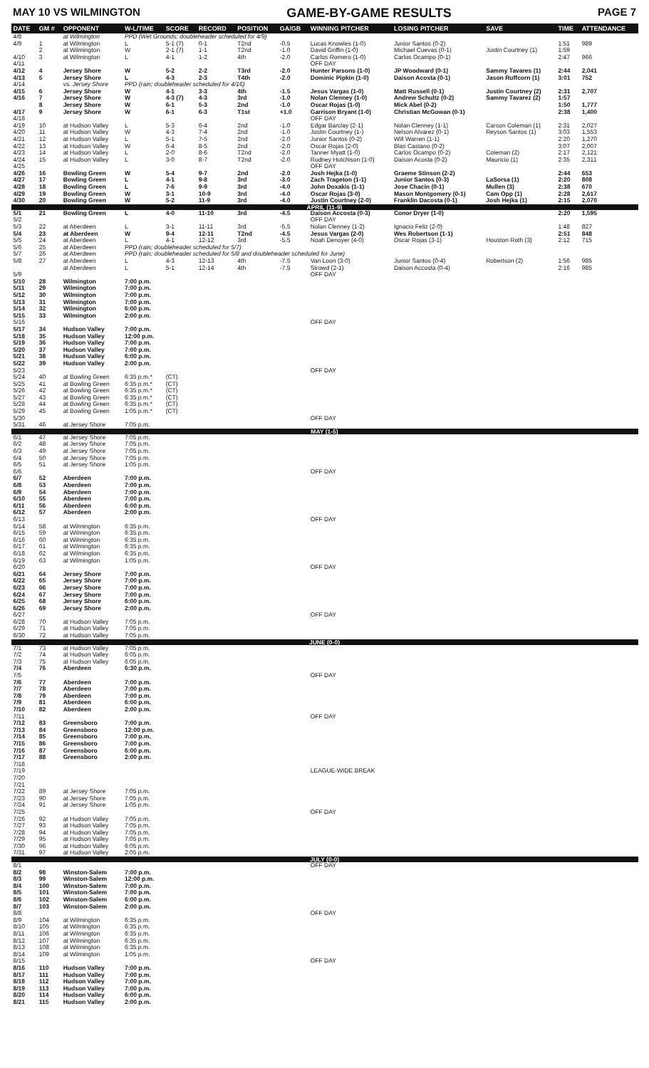MAY 10 VS WILMINGTON GAME-BY-GAME RESULTS PAGE 7
| DATE | GM # | OPPONENT | W-L/TIME | SCORE | RECORD | POSITION | GA/GB | WINNING PITCHER | LOSING PITCHER | SAVE | TIME | ATTENDANCE |
| --- | --- | --- | --- | --- | --- | --- | --- | --- | --- | --- | --- | --- |
| 4/8 | | at Wilmington | PPD (Wet Grounds; doubleheader scheduled for 4/9) | | | | | | | | | |
| 4/9 | 1 | at Wilmington | L | 5-1 (7) | 0-1 | T2nd | -0.5 | Lucas Knowles (1-0) | Junior Santos (0-2) | | 1:51 | 989 |
| | 2 | at Wilmington | W | 2-1 (7) | 1-1 | T2nd | -1.0 | David Griffin (1-0) | Michael Cuevas (0-1) | Justin Courtney (1) | 1:59 | |
| 4/10 | 3 | at Wilmington | L | 4-1 | 1-2 | 4th | -2.0 | Carlos Romero (1-0) | Carlos Ocampo (0-1) | | 2:47 | 966 |
| 4/11 | | | | | | | | OFF DAY | | | | |
| 4/12 | 4 | Jersey Shore | W | 5-2 | 2-2 | T3rd | -2.0 | Hunter Parsons (1-0) | JP Woodward (0-1) | Sammy Tavares (1) | 2:44 | 2,041 |
| 4/13 | 5 | Jersey Shore | L | 4-3 | 2-3 | T4th | -2.0 | Dominic Pipkin (1-0) | Daison Acosta (0-1) | Jason Ruffcorn (1) | 3:01 | 752 |
| 4/14 | | vs. Jersey Shore | PPD (rain; doubleheader scheduled for 4/16) | | | | | | | | | |
| 4/15 | 6 | Jersey Shore | W | 4-1 | 3-3 | 4th | -1.5 | Jesus Vargas (1-0) | Matt Russell (0-1) | Justin Courtney (2) | 2:31 | 2,707 |
| 4/16 | 7 | Jersey Shore | W | 4-3 (7) | 4-3 | 3rd | -1.0 | Nolan Clenney (1-0) | Andrew Schultz (0-2) | Sammy Tavarez (2) | 1:57 | |
| | 8 | Jersey Shore | W | 6-1 | 5-3 | 2nd | -1.0 | Oscar Rojas (1-0) | Mick Abel (0-2) | | 1:50 | 1,777 |
| 4/17 | 9 | Jersey Shore | W | 6-1 | 6-3 | T1st | +1.0 | Garrison Bryant (1-0) | Christian McGowan (0-1) | | 2:38 | 1,400 |
| 4/18 | | | | | | | | OFF DAY | | | | |
| 4/19 | 10 | at Hudson Valley | L | 5-3 | 6-4 | 2nd | -1.0 | Edgar Barclay (2-1) | Nolan Clenney (1-1) | Carson Coleman (1) | 2:31 | 2,027 |
| 4/20 | 11 | at Hudson Valley | W | 4-3 | 7-4 | 2nd | -1.0 | Justin Courtney (1-) | Nelson Alvarez (0-1) | Reyson Santos (1) | 3:03 | 1,553 |
| 4/21 | 12 | at Hudson Valley | L | 5-1 | 7-5 | 2nd | -2.0 | Junior Santos (0-2) | Will Warren (1-1) | | 2:20 | 1,270 |
| 4/22 | 13 | at Hudson Valley | W | 6-4 | 8-5 | 2nd | -2.0 | Oscar Rojas (2-0) | Blas Castano (0-2) | | 3:07 | 2,007 |
| 4/23 | 14 | at Hudson Valley | L | 2-0 | 8-6 | T2nd | -2.0 | Tanner Myatt (1-0) | Carlos Ocampo (0-2) | Coleman (2) | 2:17 | 2,121 |
| 4/24 | 15 | at Hudson Valley | L | 3-0 | 8-7 | T2nd | -2.0 | Rodney Hutchison (1-0) | Daison Acosta (0-2) | Mauricio (1) | 2:35 | 2,311 |
| 4/25 | | | | | | | | OFF DAY | | | | |
| 4/26 | 16 | Bowling Green | W | 5-4 | 9-7 | 2nd | -2.0 | Josh Hejka (1-0) | Graeme Stinson (2-2) | | 2:44 | 653 |
| 4/27 | 17 | Bowling Green | L | 4-1 | 9-8 | 3rd | -3.0 | Zach Trageton (1-1) | Junior Santos (0-3) | LaSorsa (1) | 2:20 | 808 |
| 4/28 | 18 | Bowling Green | L | 7-6 | 9-9 | 3rd | -4.0 | John Doxakis (1-1) | Jose Chacin (0-1) | Mullen (3) | 2:38 | 670 |
| 4/29 | 19 | Bowling Green | W | 3-1 | 10-9 | 3rd | -4.0 | Oscar Rojas (3-0) | Mason Montgomery (0-1) | Cam Opp (1) | 2:28 | 2,617 |
| 4/30 | 20 | Bowling Green | W | 5-2 | 11-9 | 3rd | -4.0 | Justin Courtney (2-0) | Franklin Dacosta (0-1) | Josh Hejka (1) | 2:15 | 2,070 |
| APRIL (11-9) | | | | | | | | | | | | |
| 5/1 | 21 | Bowling Green | L | 4-0 | 11-10 | 3rd | -4.5 | Daison Accosta (0-3) | Conor Dryer (1-0) | | 2:20 | 1,595 |
| 5/2 | | | | | | | | OFF DAY | | | | |
| 5/3 | 22 | at Aberdeen | L | 3-1 | 11-11 | 3rd | -5.5 | Nolan Clenney (1-2) | Ignacio Feliz (2-0) | | 1:48 | 827 |
| 5/4 | 23 | at Aberdeen | W | 9-4 | 12-11 | T2nd | -4.5 | Jesus Vargas (2-0) | Wes Robertson (1-1) | | 2:51 | 848 |
| 5/5 | 24 | at Aberdeen | L | 4-1 | 12-12 | 3rd | -5.5 | Noah Denoyer (4-0) | Oscar Rojas (3-1) | Houston Roth (3) | 2:12 | 715 |
| 5/6 | 25 | at Aberdeen | PPD (rain; doubleheader scheduled for 5/7) | | | | | | | | | |
| 5/7 | 26 | at Aberdeen | PPD (rain; doubleheader scheduled for 5/8 and doubleheader scheduled for June) | | | | | | | | | |
| 5/8 | 27 | at Aberdeen | L | 4-3 | 12-13 | 4th | -7.5 | Van Loon (3-0) | Junior Santos (0-4) | Robertson (2) | 1:56 | 985 |
| | | at Aberdeen | L | 5-1 | 12-14 | 4th | -7.5 | Strowd (2-1) | Daison Accosta (0-4) | | 2:16 | 985 |
| 5/9 | | | | | | | | OFF DAY | | | | |
| 5/10 | 28 | Wilmington | 7:00 p.m. | | | | | | | | | |
| 5/11 | 29 | Wilmington | 7:00 p.m. | | | | | | | | | |
| 5/12 | 30 | Wilmington | 7:00 p.m. | | | | | | | | | |
| 5/13 | 31 | Wilmington | 7:00 p.m. | | | | | | | | | |
| 5/14 | 32 | Wilmington | 6:00 p.m. | | | | | | | | | |
| 5/15 | 33 | Wilmington | 2:00 p.m. | | | | | | | | | |
| 5/16 | | | | | | | | OFF DAY | | | | |
| 5/17 | 34 | Hudson Valley | 7:00 p.m. | | | | | | | | | |
| 5/18 | 35 | Hudson Valley | 12:00 p.m. | | | | | | | | | |
| 5/19 | 36 | Hudson Valley | 7:00 p.m. | | | | | | | | | |
| 5/20 | 37 | Hudson Valley | 7:00 p.m. | | | | | | | | | |
| 5/21 | 38 | Hudson Valley | 6:00 p.m. | | | | | | | | | |
| 5/22 | 39 | Hudson Valley | 2:00 p.m. | | | | | | | | | |
| 5/23 | | | | | | | | OFF DAY | | | | |
| 5/24 | 40 | at Bowling Green | 6:35 p.m.* | (CT) | | | | | | | | |
| 5/25 | 41 | at Bowling Green | 6:35 p.m.* | (CT) | | | | | | | | |
| 5/26 | 42 | at Bowling Green | 6:35 p.m.* | (CT) | | | | | | | | |
| 5/27 | 43 | at Bowling Green | 6:35 p.m.* | (CT) | | | | | | | | |
| 5/28 | 44 | at Bowling Green | 6:35 p.m.* | (CT) | | | | | | | | |
| 5/29 | 45 | at Bowling Green | 1:05 p.m.* | (CT) | | | | | | | | |
| 5/30 | | | | | | | | OFF DAY | | | | |
| 5/31 | 46 | at Jersey Shore | 7:05 p.m. | | | | | | | | | |
| MAY (1-5) | | | | | | | | | | | | |
| 6/1 | 47 | at Jersey Shore | 7:05 p.m. | | | | | | | | | |
| 6/2 | 48 | at Jersey Shore | 7:05 p.m. | | | | | | | | | |
| 6/3 | 49 | at Jersey Shore | 7:05 p.m. | | | | | | | | | |
| 6/4 | 50 | at Jersey Shore | 7:05 p.m. | | | | | | | | | |
| 6/5 | 51 | at Jersey Shore | 1:05 p.m. | | | | | | | | | |
| 6/6 | | | | | | | | OFF DAY | | | | |
| 6/7 | 52 | Aberdeen | 7:00 p.m. | | | | | | | | | |
| 6/8 | 53 | Aberdeen | 7:00 p.m. | | | | | | | | | |
| 6/9 | 54 | Aberdeen | 7:00 p.m. | | | | | | | | | |
| 6/10 | 55 | Aberdeen | 7:00 p.m. | | | | | | | | | |
| 6/11 | 56 | Aberdeen | 6:00 p.m. | | | | | | | | | |
| 6/12 | 57 | Aberdeen | 2:00 p.m. | | | | | | | | | |
| 6/13 | | | | | | | | OFF DAY | | | | |
| 6/14 | 58 | at Wilmington | 6:35 p.m. | | | | | | | | | |
| 6/15 | 59 | at Wilmington | 6:35 p.m. | | | | | | | | | |
| 6/16 | 60 | at Wilmington | 6:35 p.m. | | | | | | | | | |
| 6/17 | 61 | at Wilmington | 6:35 p.m. | | | | | | | | | |
| 6/18 | 62 | at Wilmington | 6:35 p.m. | | | | | | | | | |
| 6/19 | 63 | at Wilmington | 1:05 p.m. | | | | | | | | | |
| 6/20 | | | | | | | | OFF DAY | | | | |
| 6/21 | 64 | Jersey Shore | 7:00 p.m. | | | | | | | | | |
| 6/22 | 65 | Jersey Shore | 7:00 p.m. | | | | | | | | | |
| 6/23 | 66 | Jersey Shore | 7:00 p.m. | | | | | | | | | |
| 6/24 | 67 | Jersey Shore | 7:00 p.m. | | | | | | | | | |
| 6/25 | 68 | Jersey Shore | 6:00 p.m. | | | | | | | | | |
| 6/26 | 69 | Jersey Shore | 2:00 p.m. | | | | | | | | | |
| 6/27 | | | | | | | | OFF DAY | | | | |
| 6/28 | 70 | at Hudson Valley | 7:05 p.m. | | | | | | | | | |
| 6/29 | 71 | at Hudson Valley | 7:05 p.m. | | | | | | | | | |
| 6/30 | 72 | at Hudson Valley | 7:05 p.m. | | | | | | | | | |
| JUNE (0-0) | | | | | | | | | | | | |
| 7/1 | 73 | at Hudson Valley | 7:05 p.m. | | | | | | | | | |
| 7/2 | 74 | at Hudson Valley | 6:05 p.m. | | | | | | | | | |
| 7/3 | 75 | at Hudson Valley | 6:05 p.m. | | | | | | | | | |
| 7/4 | 76 | Aberdeen | 6:30 p.m. | | | | | | | | | |
| 7/5 | | | | | | | | OFF DAY | | | | |
| 7/6 | 77 | Aberdeen | 7:00 p.m. | | | | | | | | | |
| 7/7 | 78 | Aberdeen | 7:00 p.m. | | | | | | | | | |
| 7/8 | 79 | Aberdeen | 7:00 p.m. | | | | | | | | | |
| 7/9 | 81 | Aberdeen | 6:00 p.m. | | | | | | | | | |
| 7/10 | 82 | Aberdeen | 2:00 p.m. | | | | | | | | | |
| 7/11 | | | | | | | | OFF DAY | | | | |
| 7/12 | 83 | Greensboro | 7:00 p.m. | | | | | | | | | |
| 7/13 | 84 | Greensboro | 12:00 p.m. | | | | | | | | | |
| 7/14 | 85 | Greensboro | 7:00 p.m. | | | | | | | | | |
| 7/15 | 86 | Greensboro | 7:00 p.m. | | | | | | | | | |
| 7/16 | 87 | Greensboro | 6:00 p.m. | | | | | | | | | |
| 7/17 | 88 | Greensboro | 2:00 p.m. | | | | | | | | | |
| 7/18 | | | | | | | | | | | | |
| 7/19 | | | | | | | | LEAGUE-WIDE BREAK | | | | |
| 7/20 | | | | | | | | | | | | |
| 7/21 | | | | | | | | | | | | |
| 7/22 | 89 | at Jersey Shore | 7:05 p.m. | | | | | | | | | |
| 7/23 | 90 | at Jersey Shore | 7:05 p.m. | | | | | | | | | |
| 7/24 | 91 | at Jersey Shore | 1:05 p.m. | | | | | | | | | |
| 7/25 | | | | | | | | OFF DAY | | | | |
| 7/26 | 92 | at Hudson Valley | 7:05 p.m. | | | | | | | | | |
| 7/27 | 93 | at Hudson Valley | 7:05 p.m. | | | | | | | | | |
| 7/28 | 94 | at Hudson Valley | 7:05 p.m. | | | | | | | | | |
| 7/29 | 95 | at Hudson Valley | 7:05 p.m. | | | | | | | | | |
| 7/30 | 96 | at Hudson Valley | 6:05 p.m. | | | | | | | | | |
| 7/31 | 97 | at Hudson Valley | 2:05 p.m. | | | | | | | | | |
| JULY (0-0) | | | | | | | | | | | | |
| 8/1 | | | | | | | | OFF DAY | | | | |
| 8/2 | 98 | Winston-Salem | 7:00 p.m. | | | | | | | | | |
| 8/3 | 99 | Winston-Salem | 12:00 p.m. | | | | | | | | | |
| 8/4 | 100 | Winston-Salem | 7:00 p.m. | | | | | | | | | |
| 8/5 | 101 | Winston-Salem | 7:00 p.m. | | | | | | | | | |
| 8/6 | 102 | Winston-Salem | 6:00 p.m. | | | | | | | | | |
| 8/7 | 103 | Winston-Salem | 2:00 p.m. | | | | | | | | | |
| 8/8 | | | | | | | | OFF DAY | | | | |
| 8/9 | 104 | at Wilmington | 6:35 p.m. | | | | | | | | | |
| 8/10 | 105 | at Wilmington | 6:35 p.m. | | | | | | | | | |
| 8/11 | 106 | at Wilmington | 6:35 p.m. | | | | | | | | | |
| 8/12 | 107 | at Wilmington | 6:35 p.m. | | | | | | | | | |
| 8/13 | 108 | at Wilmington | 6:35 p.m. | | | | | | | | | |
| 8/14 | 109 | at Wilmington | 1:05 p.m. | | | | | | | | | |
| 8/15 | | | | | | | | OFF DAY | | | | |
| 8/16 | 110 | Hudson Valley | 7:00 p.m. | | | | | | | | | |
| 8/17 | 111 | Hudson Valley | 7:00 p.m. | | | | | | | | | |
| 8/18 | 112 | Hudson Valley | 7:00 p.m. | | | | | | | | | |
| 8/19 | 113 | Hudson Valley | 7:00 p.m. | | | | | | | | | |
| 8/20 | 114 | Hudson Valley | 6:00 p.m. | | | | | | | | | |
| 8/21 | 115 | Hudson Valley | 2:00 p.m. | | | | | | | | | |